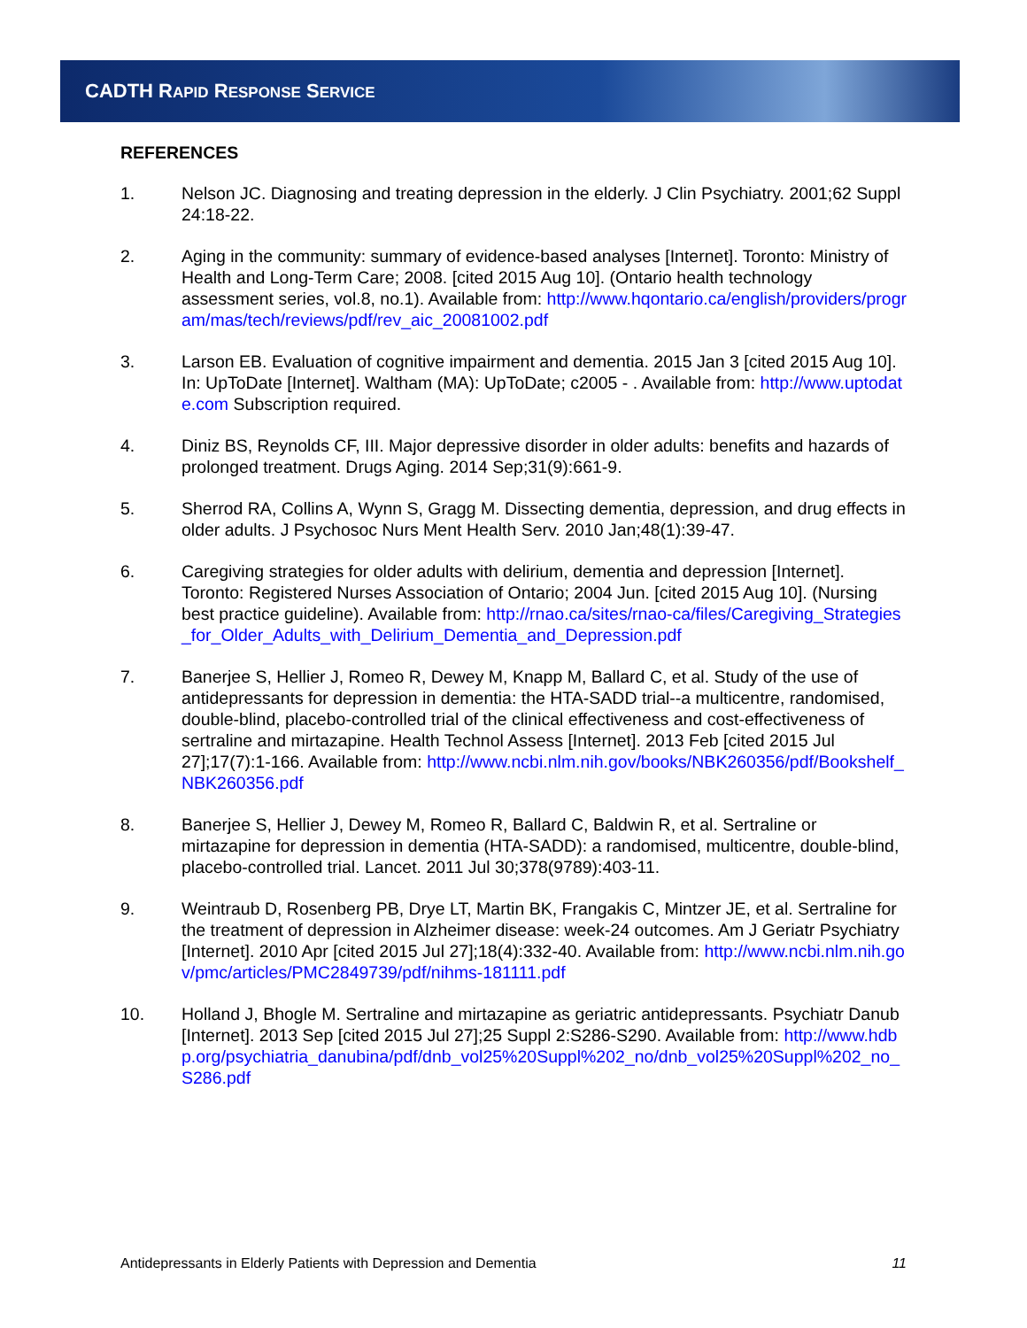CADTH RAPID RESPONSE SERVICE
REFERENCES
1. Nelson JC. Diagnosing and treating depression in the elderly. J Clin Psychiatry. 2001;62 Suppl 24:18-22.
2. Aging in the community: summary of evidence-based analyses [Internet]. Toronto: Ministry of Health and Long-Term Care; 2008. [cited 2015 Aug 10]. (Ontario health technology assessment series, vol.8, no.1). Available from: http://www.hqontario.ca/english/providers/program/mas/tech/reviews/pdf/rev_aic_20081002.pdf
3. Larson EB. Evaluation of cognitive impairment and dementia. 2015 Jan 3 [cited 2015 Aug 10]. In: UpToDate [Internet]. Waltham (MA): UpToDate; c2005 - . Available from: http://www.uptodate.com Subscription required.
4. Diniz BS, Reynolds CF, III. Major depressive disorder in older adults: benefits and hazards of prolonged treatment. Drugs Aging. 2014 Sep;31(9):661-9.
5. Sherrod RA, Collins A, Wynn S, Gragg M. Dissecting dementia, depression, and drug effects in older adults. J Psychosoc Nurs Ment Health Serv. 2010 Jan;48(1):39-47.
6. Caregiving strategies for older adults with delirium, dementia and depression [Internet]. Toronto: Registered Nurses Association of Ontario; 2004 Jun. [cited 2015 Aug 10]. (Nursing best practice guideline). Available from: http://rnao.ca/sites/rnao-ca/files/Caregiving_Strategies_for_Older_Adults_with_Delirium_Dementia_and_Depression.pdf
7. Banerjee S, Hellier J, Romeo R, Dewey M, Knapp M, Ballard C, et al. Study of the use of antidepressants for depression in dementia: the HTA-SADD trial--a multicentre, randomised, double-blind, placebo-controlled trial of the clinical effectiveness and cost-effectiveness of sertraline and mirtazapine. Health Technol Assess [Internet]. 2013 Feb [cited 2015 Jul 27];17(7):1-166. Available from: http://www.ncbi.nlm.nih.gov/books/NBK260356/pdf/Bookshelf_NBK260356.pdf
8. Banerjee S, Hellier J, Dewey M, Romeo R, Ballard C, Baldwin R, et al. Sertraline or mirtazapine for depression in dementia (HTA-SADD): a randomised, multicentre, double-blind, placebo-controlled trial. Lancet. 2011 Jul 30;378(9789):403-11.
9. Weintraub D, Rosenberg PB, Drye LT, Martin BK, Frangakis C, Mintzer JE, et al. Sertraline for the treatment of depression in Alzheimer disease: week-24 outcomes. Am J Geriatr Psychiatry [Internet]. 2010 Apr [cited 2015 Jul 27];18(4):332-40. Available from: http://www.ncbi.nlm.nih.gov/pmc/articles/PMC2849739/pdf/nihms-181111.pdf
10. Holland J, Bhogle M. Sertraline and mirtazapine as geriatric antidepressants. Psychiatr Danub [Internet]. 2013 Sep [cited 2015 Jul 27];25 Suppl 2:S286-S290. Available from: http://www.hdbp.org/psychiatria_danubina/pdf/dnb_vol25%20Suppl%202_no/dnb_vol25%20Suppl%202_no_S286.pdf
Antidepressants in Elderly Patients with Depression and Dementia 11